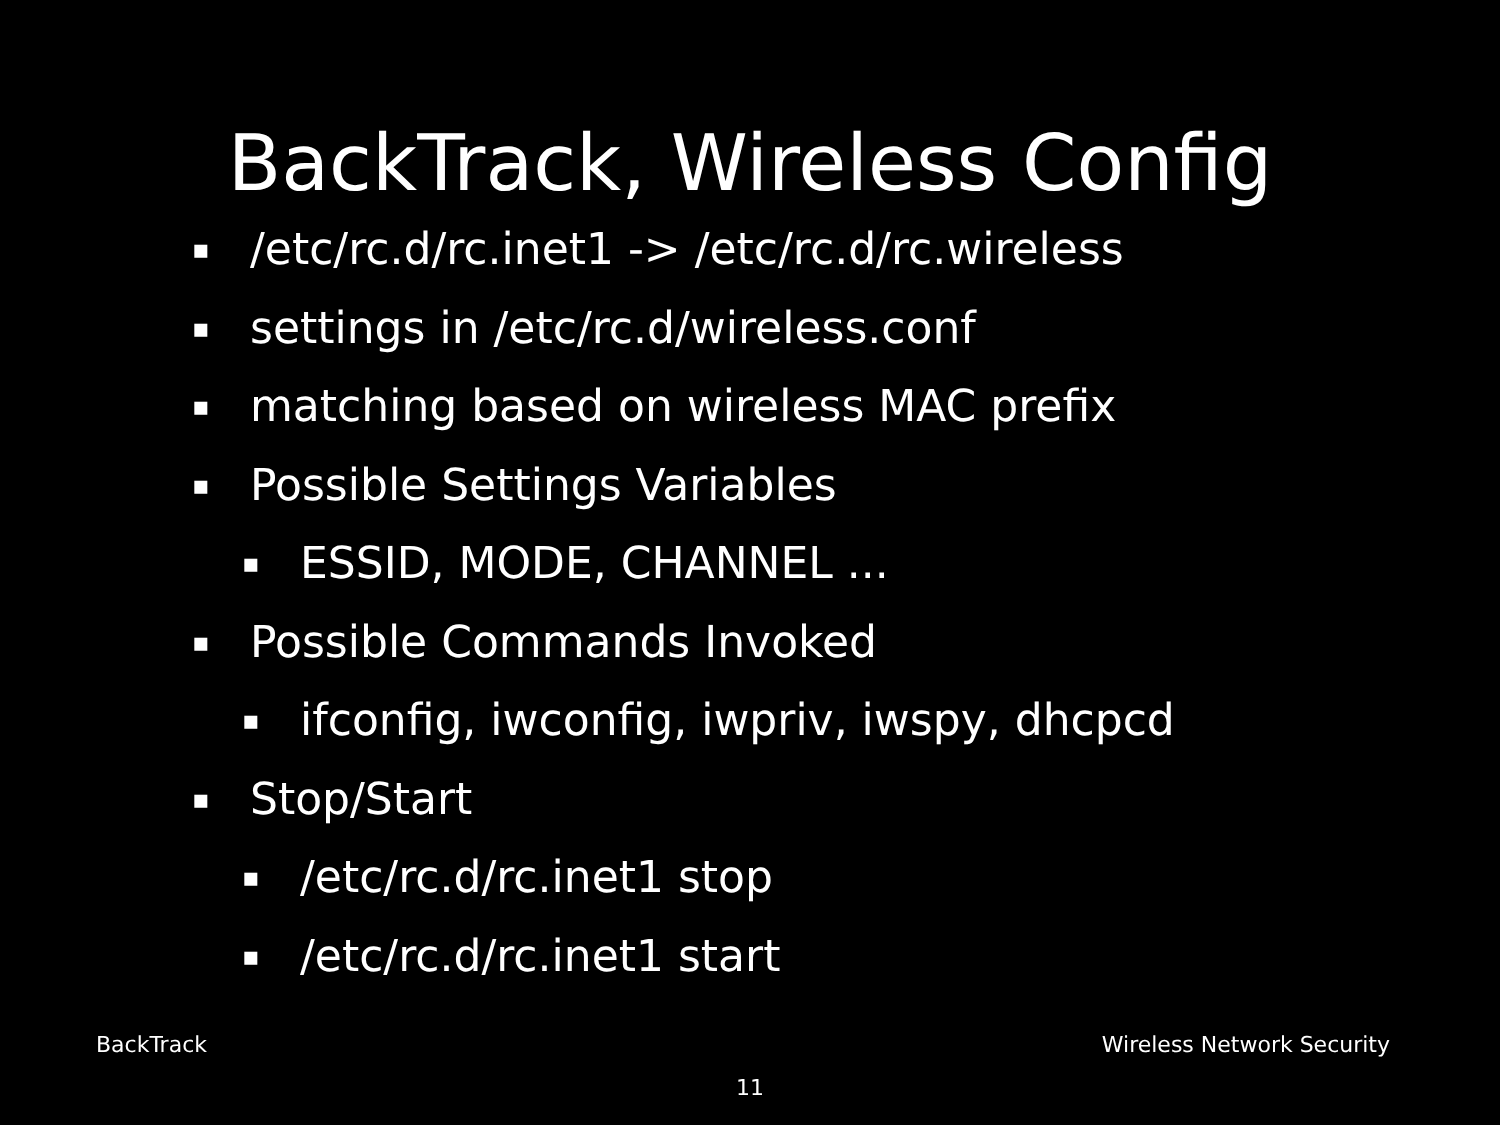BackTrack, Wireless Config
▪ /etc/rc.d/rc.inet1 -> /etc/rc.d/rc.wireless
▪ settings in /etc/rc.d/wireless.conf
▪ matching based on wireless MAC prefix
▪ Possible Settings Variables
▪ ESSID, MODE, CHANNEL ...
▪ Possible Commands Invoked
▪ ifconfig, iwconfig, iwpriv, iwspy, dhcpcd
▪ Stop/Start
▪ /etc/rc.d/rc.inet1 stop
▪ /etc/rc.d/rc.inet1 start
BackTrack Wireless Network Security
11